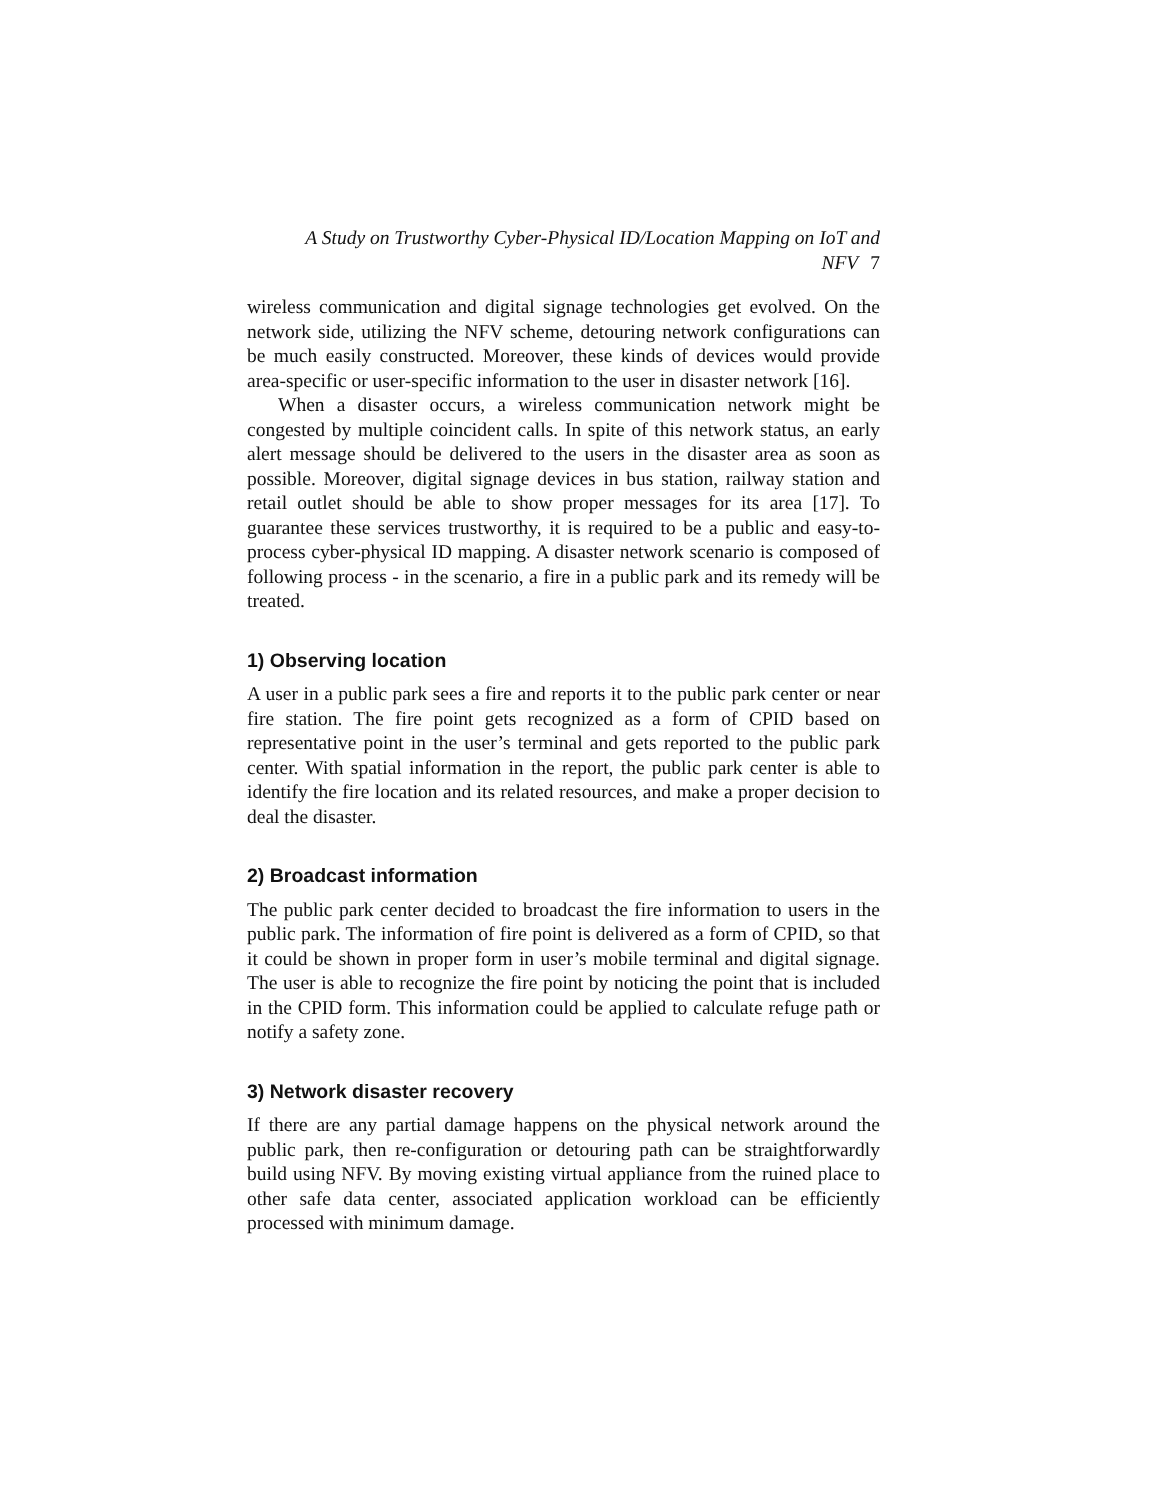A Study on Trustworthy Cyber-Physical ID/Location Mapping on IoT and NFV 7
wireless communication and digital signage technologies get evolved. On the network side, utilizing the NFV scheme, detouring network configurations can be much easily constructed. Moreover, these kinds of devices would provide area-specific or user-specific information to the user in disaster network [16].
When a disaster occurs, a wireless communication network might be congested by multiple coincident calls. In spite of this network status, an early alert message should be delivered to the users in the disaster area as soon as possible. Moreover, digital signage devices in bus station, railway station and retail outlet should be able to show proper messages for its area [17]. To guarantee these services trustworthy, it is required to be a public and easy-to-process cyber-physical ID mapping. A disaster network scenario is composed of following process - in the scenario, a fire in a public park and its remedy will be treated.
1) Observing location
A user in a public park sees a fire and reports it to the public park center or near fire station. The fire point gets recognized as a form of CPID based on representative point in the user’s terminal and gets reported to the public park center. With spatial information in the report, the public park center is able to identify the fire location and its related resources, and make a proper decision to deal the disaster.
2) Broadcast information
The public park center decided to broadcast the fire information to users in the public park. The information of fire point is delivered as a form of CPID, so that it could be shown in proper form in user’s mobile terminal and digital signage. The user is able to recognize the fire point by noticing the point that is included in the CPID form. This information could be applied to calculate refuge path or notify a safety zone.
3) Network disaster recovery
If there are any partial damage happens on the physical network around the public park, then re-configuration or detouring path can be straightforwardly build using NFV. By moving existing virtual appliance from the ruined place to other safe data center, associated application workload can be efficiently processed with minimum damage.